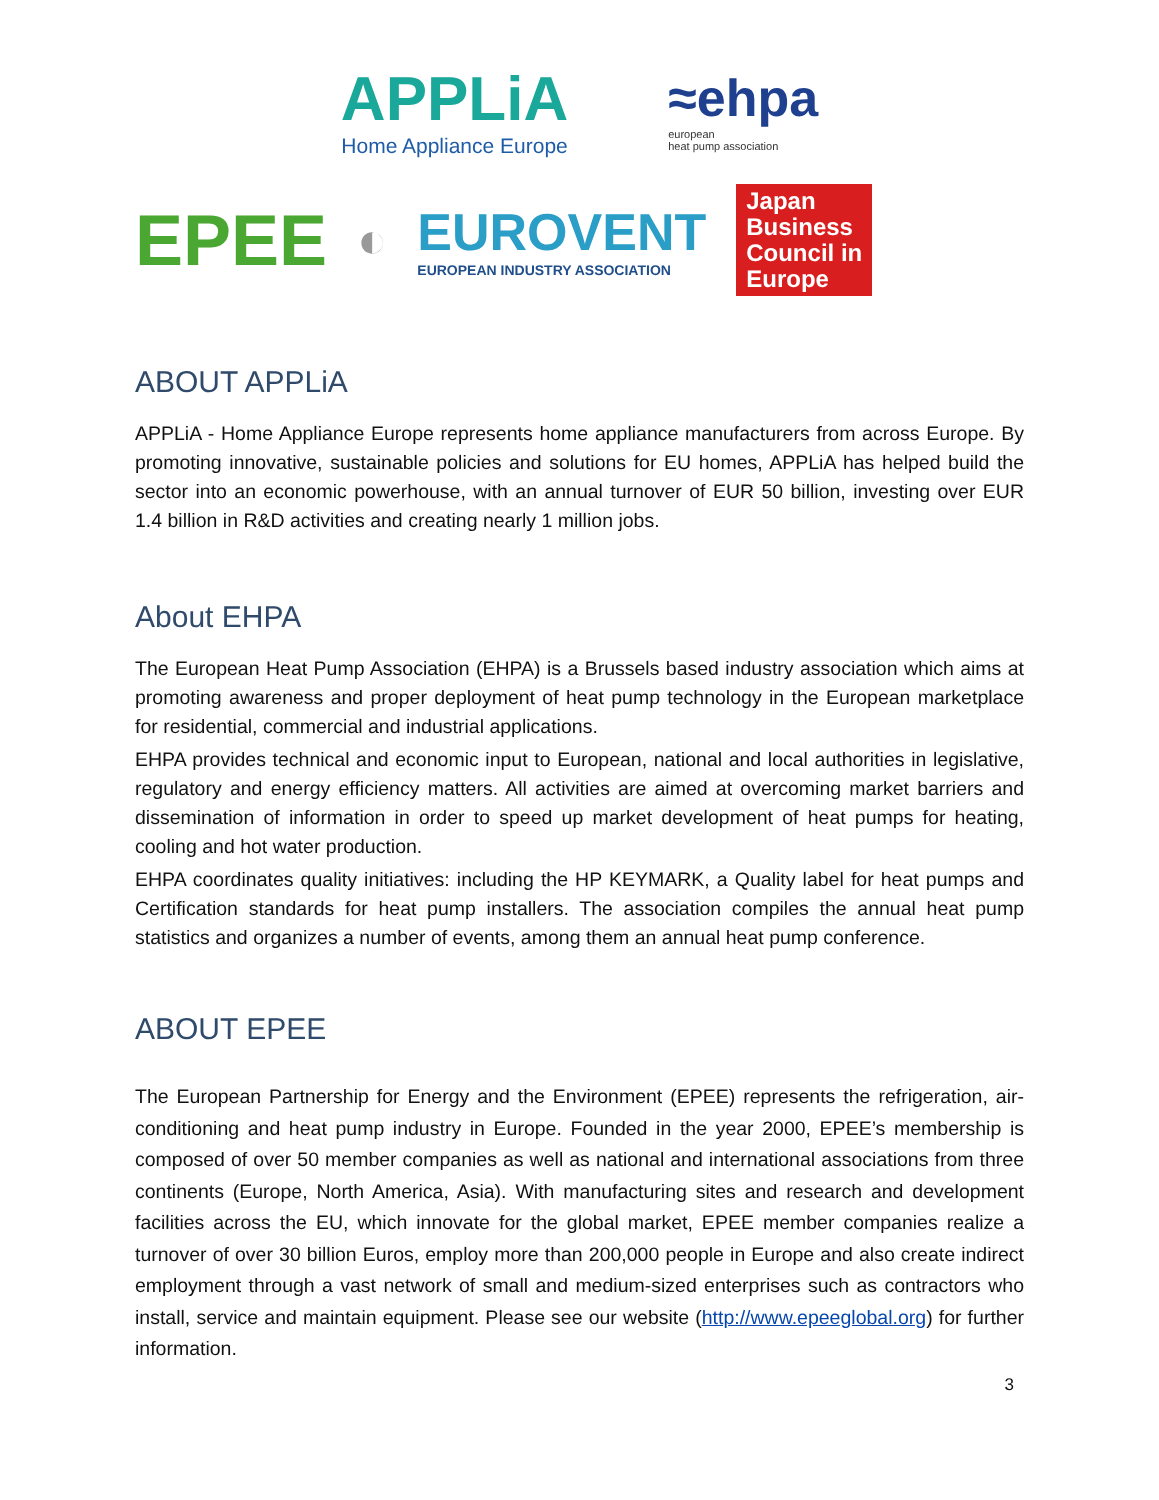APPLiA
Home Appliance Europe
≈ehpa
european
heat pump association
EPEE
◐
EUROVENT
EUROPEAN INDUSTRY ASSOCIATION
Japan
Business
Council in
Europe
ABOUT APPLiA
APPLiA - Home Appliance Europe represents home appliance manufacturers from across Europe. By promoting innovative, sustainable policies and solutions for EU homes, APPLiA has helped build the sector into an economic powerhouse, with an annual turnover of EUR 50 billion, investing over EUR 1.4 billion in R&D activities and creating nearly 1 million jobs.
About EHPA
The European Heat Pump Association (EHPA) is a Brussels based industry association which aims at promoting awareness and proper deployment of heat pump technology in the European marketplace for residential, commercial and industrial applications.
EHPA provides technical and economic input to European, national and local authorities in legislative, regulatory and energy efficiency matters. All activities are aimed at overcoming market barriers and dissemination of information in order to speed up market development of heat pumps for heating, cooling and hot water production.
EHPA coordinates quality initiatives: including the HP KEYMARK, a Quality label for heat pumps and Certification standards for heat pump installers. The association compiles the annual heat pump statistics and organizes a number of events, among them an annual heat pump conference.
ABOUT EPEE
The European Partnership for Energy and the Environment (EPEE) represents the refrigeration, air-conditioning and heat pump industry in Europe. Founded in the year 2000, EPEE’s membership is composed of over 50 member companies as well as national and international associations from three continents (Europe, North America, Asia). With manufacturing sites and research and development facilities across the EU, which innovate for the global market, EPEE member companies realize a turnover of over 30 billion Euros, employ more than 200,000 people in Europe and also create indirect employment through a vast network of small and medium-sized enterprises such as contractors who install, service and maintain equipment. Please see our website (http://www.epeeglobal.org) for further information.
3